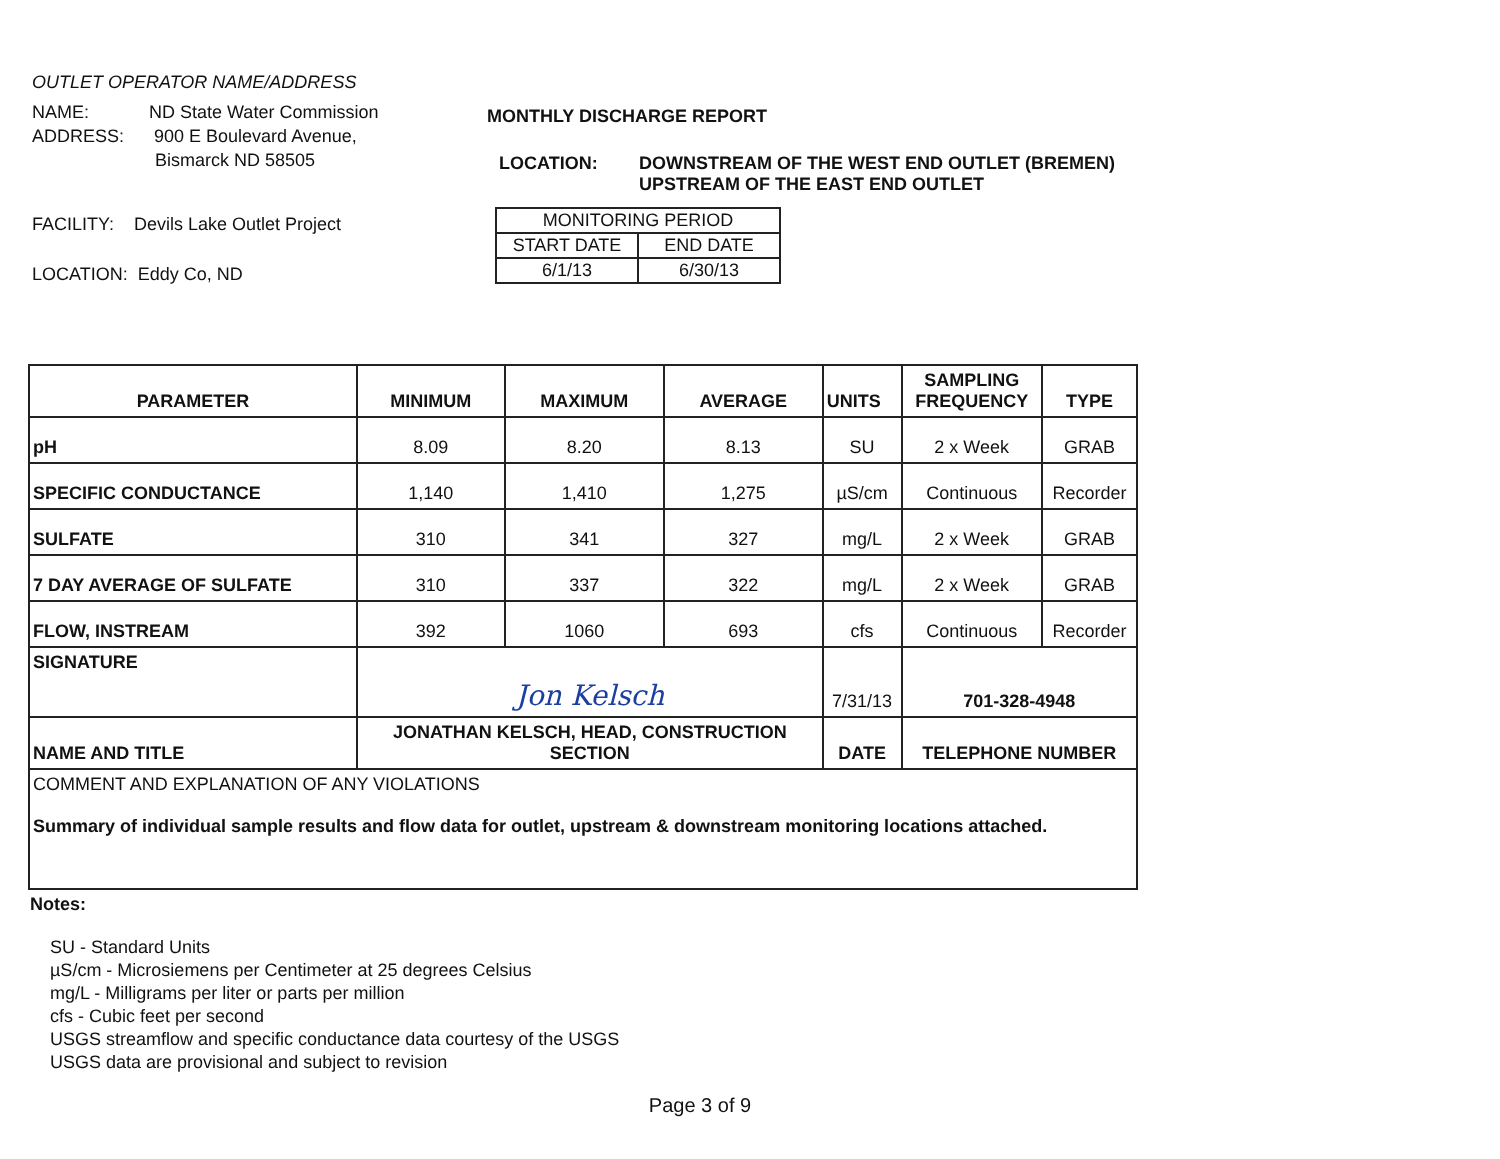OUTLET OPERATOR NAME/ADDRESS
NAME: ND State Water Commission
ADDRESS: 900 E Boulevard Avenue,
Bismarck ND 58505
FACILITY: Devils Lake Outlet Project
LOCATION: Eddy Co, ND
MONTHLY DISCHARGE REPORT
LOCATION: DOWNSTREAM OF THE WEST END OUTLET (BREMEN)
UPSTREAM OF THE EAST END OUTLET
| MONITORING PERIOD | |
| START DATE | END DATE |
| 6/1/13 | 6/30/13 |
| PARAMETER | MINIMUM | MAXIMUM | AVERAGE | UNITS | SAMPLING FREQUENCY | TYPE |
| --- | --- | --- | --- | --- | --- | --- |
| pH | 8.09 | 8.20 | 8.13 | SU | 2 x Week | GRAB |
| SPECIFIC CONDUCTANCE | 1,140 | 1,410 | 1,275 | µS/cm | Continuous | Recorder |
| SULFATE | 310 | 341 | 327 | mg/L | 2 x Week | GRAB |
| 7 DAY AVERAGE OF SULFATE | 310 | 337 | 322 | mg/L | 2 x Week | GRAB |
| FLOW, INSTREAM | 392 | 1060 | 693 | cfs | Continuous | Recorder |
| SIGNATURE | Jon Kelsch | | | 7/31/13 | 701-328-4948 | |
| NAME AND TITLE | JONATHAN KELSCH, HEAD, CONSTRUCTION SECTION | | | DATE | TELEPHONE NUMBER | |
| COMMENT AND EXPLANATION OF ANY VIOLATIONS Summary of individual sample results and flow data for outlet, upstream & downstream monitoring locations attached. | | | | | | |
Notes:
SU - Standard Units
µS/cm - Microsiemens per Centimeter at 25 degrees Celsius
mg/L - Milligrams per liter or parts per million
cfs - Cubic feet per second
USGS streamflow and specific conductance data courtesy of the USGS
USGS data are provisional and subject to revision
Page 3 of 9